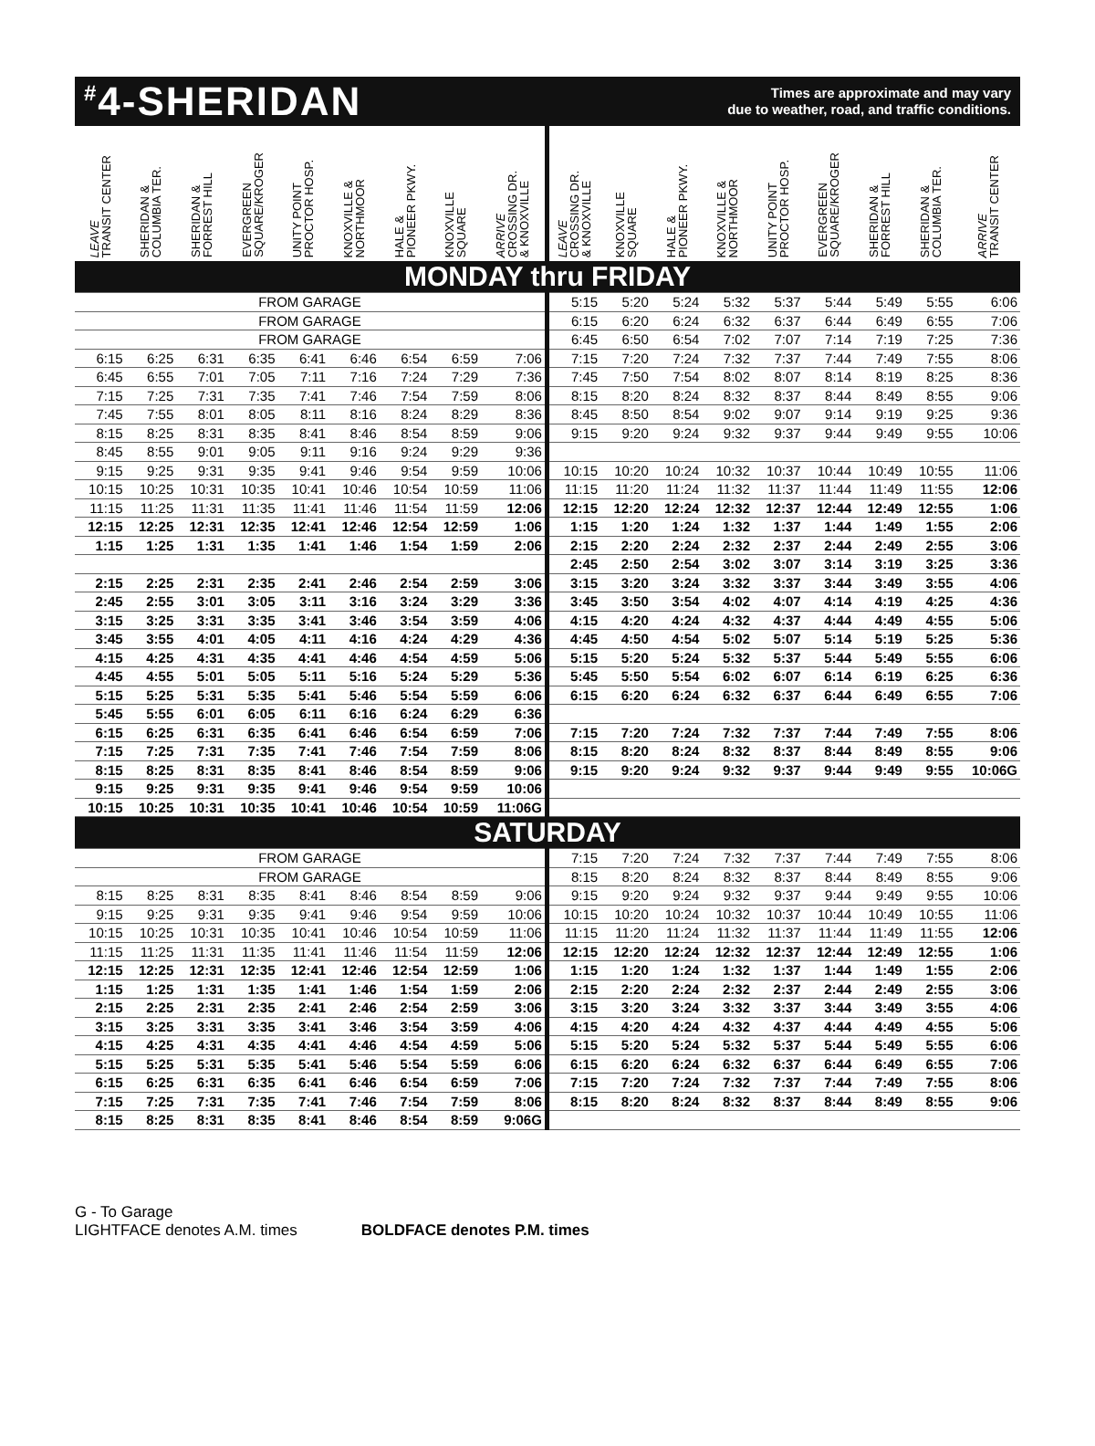<sup>#</sup> 4-SHERIDAN
Times are approximate and may vary
due to weather, road, and traffic conditions.
| LEAVE TRANSIT CENTER | SHERIDAN & COLUMBIA TER. | SHERIDAN & FORREST HILL | EVERGREEN SQUARE/KROGER | UNITY POINT PROCTOR HOSP. | KNOXVILLE & NORTHMOOR | HALE & PIONEER PKWY. | KNOXVILLE SQUARE | ARRIVE CROSSING DR. & KNOXVILLE | LEAVE CROSSING DR. & KNOXVILLE | KNOXVILLE SQUARE | HALE & PIONEER PKWY. | KNOXVILLE & NORTHMOOR | UNITY POINT PROCTOR HOSP. | EVERGREEN SQUARE/KROGER | SHERIDAN & FORREST HILL | SHERIDAN & COLUMBIA TER. | ARRIVE TRANSIT CENTER |
| --- | --- | --- | --- | --- | --- | --- | --- | --- | --- | --- | --- | --- | --- | --- | --- | --- | --- |
| MONDAY thru FRIDAY | | | | | | | | | | | | | | | | | |
| FROM GARAGE | | | | | | | | | 5:15 | 5:20 | 5:24 | 5:32 | 5:37 | 5:44 | 5:49 | 5:55 | 6:06 |
| FROM GARAGE | | | | | | | | | 6:15 | 6:20 | 6:24 | 6:32 | 6:37 | 6:44 | 6:49 | 6:55 | 7:06 |
| FROM GARAGE | | | | | | | | | 6:45 | 6:50 | 6:54 | 7:02 | 7:07 | 7:14 | 7:19 | 7:25 | 7:36 |
| 6:15 | 6:25 | 6:31 | 6:35 | 6:41 | 6:46 | 6:54 | 6:59 | 7:06 | 7:15 | 7:20 | 7:24 | 7:32 | 7:37 | 7:44 | 7:49 | 7:55 | 8:06 |
| 6:45 | 6:55 | 7:01 | 7:05 | 7:11 | 7:16 | 7:24 | 7:29 | 7:36 | 7:45 | 7:50 | 7:54 | 8:02 | 8:07 | 8:14 | 8:19 | 8:25 | 8:36 |
| 7:15 | 7:25 | 7:31 | 7:35 | 7:41 | 7:46 | 7:54 | 7:59 | 8:06 | 8:15 | 8:20 | 8:24 | 8:32 | 8:37 | 8:44 | 8:49 | 8:55 | 9:06 |
| 7:45 | 7:55 | 8:01 | 8:05 | 8:11 | 8:16 | 8:24 | 8:29 | 8:36 | 8:45 | 8:50 | 8:54 | 9:02 | 9:07 | 9:14 | 9:19 | 9:25 | 9:36 |
| 8:15 | 8:25 | 8:31 | 8:35 | 8:41 | 8:46 | 8:54 | 8:59 | 9:06 | 9:15 | 9:20 | 9:24 | 9:32 | 9:37 | 9:44 | 9:49 | 9:55 | 10:06 |
| 8:45 | 8:55 | 9:01 | 9:05 | 9:11 | 9:16 | 9:24 | 9:29 | 9:36 | | | | | | | | | |
| 9:15 | 9:25 | 9:31 | 9:35 | 9:41 | 9:46 | 9:54 | 9:59 | 10:06 | 10:15 | 10:20 | 10:24 | 10:32 | 10:37 | 10:44 | 10:49 | 10:55 | 11:06 |
| 10:15 | 10:25 | 10:31 | 10:35 | 10:41 | 10:46 | 10:54 | 10:59 | 11:06 | 11:15 | 11:20 | 11:24 | 11:32 | 11:37 | 11:44 | 11:49 | 11:55 | 12:06 |
| 11:15 | 11:25 | 11:31 | 11:35 | 11:41 | 11:46 | 11:54 | 11:59 | 12:06 | 12:15 | 12:20 | 12:24 | 12:32 | 12:37 | 12:44 | 12:49 | 12:55 | 1:06 |
| 12:15 | 12:25 | 12:31 | 12:35 | 12:41 | 12:46 | 12:54 | 12:59 | 1:06 | 1:15 | 1:20 | 1:24 | 1:32 | 1:37 | 1:44 | 1:49 | 1:55 | 2:06 |
| 1:15 | 1:25 | 1:31 | 1:35 | 1:41 | 1:46 | 1:54 | 1:59 | 2:06 | 2:15 | 2:20 | 2:24 | 2:32 | 2:37 | 2:44 | 2:49 | 2:55 | 3:06 |
| | | | | | | | | | 2:45 | 2:50 | 2:54 | 3:02 | 3:07 | 3:14 | 3:19 | 3:25 | 3:36 |
| 2:15 | 2:25 | 2:31 | 2:35 | 2:41 | 2:46 | 2:54 | 2:59 | 3:06 | 3:15 | 3:20 | 3:24 | 3:32 | 3:37 | 3:44 | 3:49 | 3:55 | 4:06 |
| 2:45 | 2:55 | 3:01 | 3:05 | 3:11 | 3:16 | 3:24 | 3:29 | 3:36 | 3:45 | 3:50 | 3:54 | 4:02 | 4:07 | 4:14 | 4:19 | 4:25 | 4:36 |
| 3:15 | 3:25 | 3:31 | 3:35 | 3:41 | 3:46 | 3:54 | 3:59 | 4:06 | 4:15 | 4:20 | 4:24 | 4:32 | 4:37 | 4:44 | 4:49 | 4:55 | 5:06 |
| 3:45 | 3:55 | 4:01 | 4:05 | 4:11 | 4:16 | 4:24 | 4:29 | 4:36 | 4:45 | 4:50 | 4:54 | 5:02 | 5:07 | 5:14 | 5:19 | 5:25 | 5:36 |
| 4:15 | 4:25 | 4:31 | 4:35 | 4:41 | 4:46 | 4:54 | 4:59 | 5:06 | 5:15 | 5:20 | 5:24 | 5:32 | 5:37 | 5:44 | 5:49 | 5:55 | 6:06 |
| 4:45 | 4:55 | 5:01 | 5:05 | 5:11 | 5:16 | 5:24 | 5:29 | 5:36 | 5:45 | 5:50 | 5:54 | 6:02 | 6:07 | 6:14 | 6:19 | 6:25 | 6:36 |
| 5:15 | 5:25 | 5:31 | 5:35 | 5:41 | 5:46 | 5:54 | 5:59 | 6:06 | 6:15 | 6:20 | 6:24 | 6:32 | 6:37 | 6:44 | 6:49 | 6:55 | 7:06 |
| 5:45 | 5:55 | 6:01 | 6:05 | 6:11 | 6:16 | 6:24 | 6:29 | 6:36 | | | | | | | | | |
| 6:15 | 6:25 | 6:31 | 6:35 | 6:41 | 6:46 | 6:54 | 6:59 | 7:06 | 7:15 | 7:20 | 7:24 | 7:32 | 7:37 | 7:44 | 7:49 | 7:55 | 8:06 |
| 7:15 | 7:25 | 7:31 | 7:35 | 7:41 | 7:46 | 7:54 | 7:59 | 8:06 | 8:15 | 8:20 | 8:24 | 8:32 | 8:37 | 8:44 | 8:49 | 8:55 | 9:06 |
| 8:15 | 8:25 | 8:31 | 8:35 | 8:41 | 8:46 | 8:54 | 8:59 | 9:06 | 9:15 | 9:20 | 9:24 | 9:32 | 9:37 | 9:44 | 9:49 | 9:55 | 10:06G |
| 9:15 | 9:25 | 9:31 | 9:35 | 9:41 | 9:46 | 9:54 | 9:59 | 10:06 | | | | | | | | | |
| 10:15 | 10:25 | 10:31 | 10:35 | 10:41 | 10:46 | 10:54 | 10:59 | 11:06G | | | | | | | | | |
| SATURDAY | | | | | | | | | | | | | | | | | |
| FROM GARAGE | | | | | | | | | 7:15 | 7:20 | 7:24 | 7:32 | 7:37 | 7:44 | 7:49 | 7:55 | 8:06 |
| FROM GARAGE | | | | | | | | | 8:15 | 8:20 | 8:24 | 8:32 | 8:37 | 8:44 | 8:49 | 8:55 | 9:06 |
| 8:15 | 8:25 | 8:31 | 8:35 | 8:41 | 8:46 | 8:54 | 8:59 | 9:06 | 9:15 | 9:20 | 9:24 | 9:32 | 9:37 | 9:44 | 9:49 | 9:55 | 10:06 |
| 9:15 | 9:25 | 9:31 | 9:35 | 9:41 | 9:46 | 9:54 | 9:59 | 10:06 | 10:15 | 10:20 | 10:24 | 10:32 | 10:37 | 10:44 | 10:49 | 10:55 | 11:06 |
| 10:15 | 10:25 | 10:31 | 10:35 | 10:41 | 10:46 | 10:54 | 10:59 | 11:06 | 11:15 | 11:20 | 11:24 | 11:32 | 11:37 | 11:44 | 11:49 | 11:55 | 12:06 |
| 11:15 | 11:25 | 11:31 | 11:35 | 11:41 | 11:46 | 11:54 | 11:59 | 12:06 | 12:15 | 12:20 | 12:24 | 12:32 | 12:37 | 12:44 | 12:49 | 12:55 | 1:06 |
| 12:15 | 12:25 | 12:31 | 12:35 | 12:41 | 12:46 | 12:54 | 12:59 | 1:06 | 1:15 | 1:20 | 1:24 | 1:32 | 1:37 | 1:44 | 1:49 | 1:55 | 2:06 |
| 1:15 | 1:25 | 1:31 | 1:35 | 1:41 | 1:46 | 1:54 | 1:59 | 2:06 | 2:15 | 2:20 | 2:24 | 2:32 | 2:37 | 2:44 | 2:49 | 2:55 | 3:06 |
| 2:15 | 2:25 | 2:31 | 2:35 | 2:41 | 2:46 | 2:54 | 2:59 | 3:06 | 3:15 | 3:20 | 3:24 | 3:32 | 3:37 | 3:44 | 3:49 | 3:55 | 4:06 |
| 3:15 | 3:25 | 3:31 | 3:35 | 3:41 | 3:46 | 3:54 | 3:59 | 4:06 | 4:15 | 4:20 | 4:24 | 4:32 | 4:37 | 4:44 | 4:49 | 4:55 | 5:06 |
| 4:15 | 4:25 | 4:31 | 4:35 | 4:41 | 4:46 | 4:54 | 4:59 | 5:06 | 5:15 | 5:20 | 5:24 | 5:32 | 5:37 | 5:44 | 5:49 | 5:55 | 6:06 |
| 5:15 | 5:25 | 5:31 | 5:35 | 5:41 | 5:46 | 5:54 | 5:59 | 6:06 | 6:15 | 6:20 | 6:24 | 6:32 | 6:37 | 6:44 | 6:49 | 6:55 | 7:06 |
| 6:15 | 6:25 | 6:31 | 6:35 | 6:41 | 6:46 | 6:54 | 6:59 | 7:06 | 7:15 | 7:20 | 7:24 | 7:32 | 7:37 | 7:44 | 7:49 | 7:55 | 8:06 |
| 7:15 | 7:25 | 7:31 | 7:35 | 7:41 | 7:46 | 7:54 | 7:59 | 8:06 | 8:15 | 8:20 | 8:24 | 8:32 | 8:37 | 8:44 | 8:49 | 8:55 | 9:06 |
| 8:15 | 8:25 | 8:31 | 8:35 | 8:41 | 8:46 | 8:54 | 8:59 | 9:06G | | | | | | | | | |
G - To Garage
LIGHTFACE denotes A.M. times
BOLDFACE denotes P.M. times